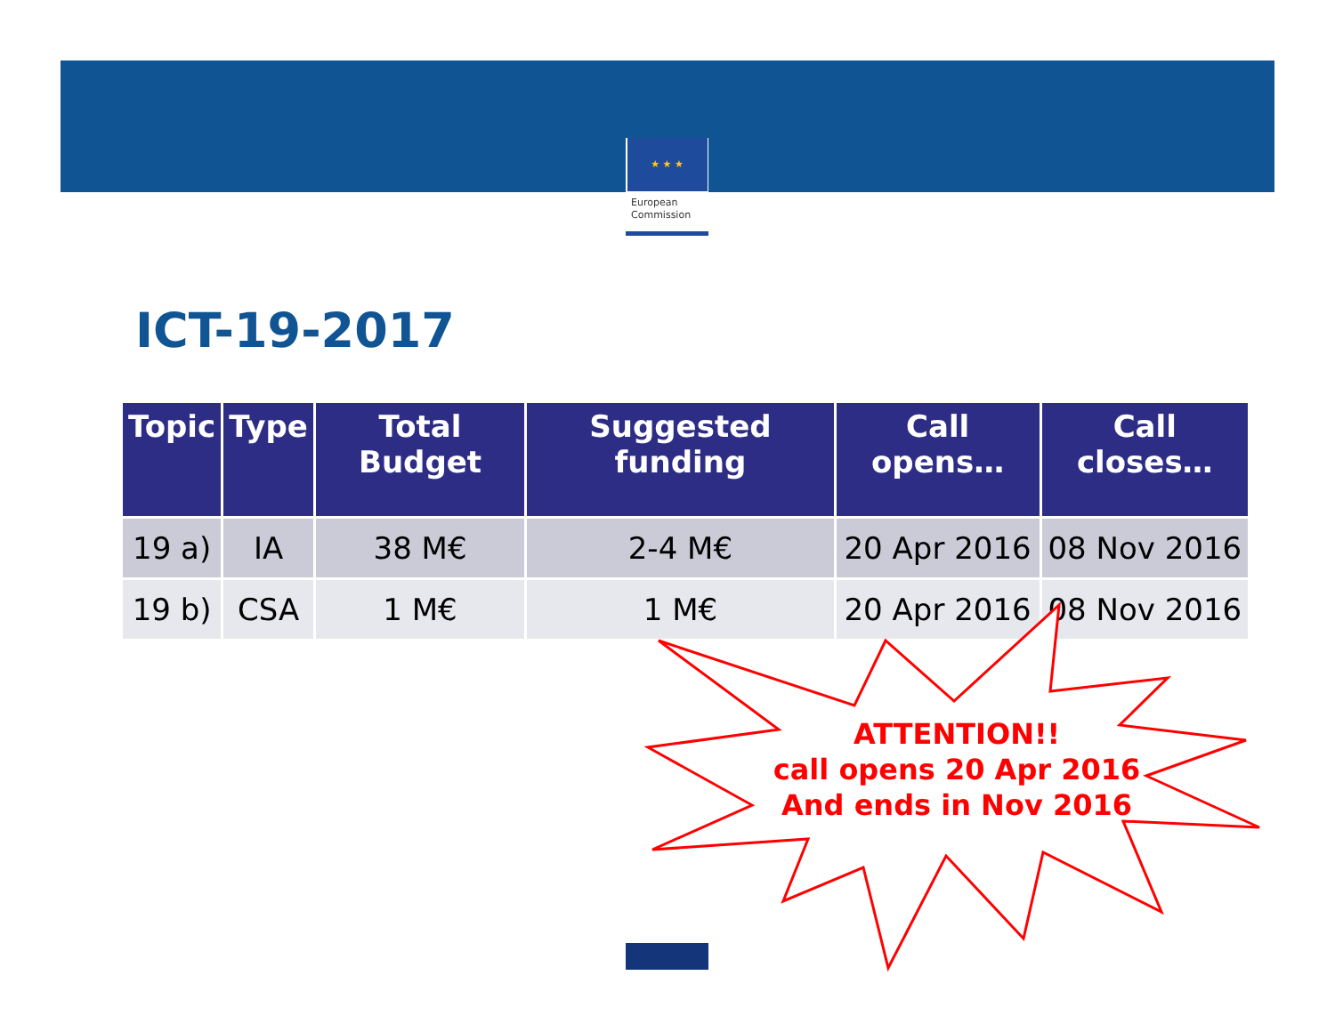★ ★ ★
European
Commission
ICT-19-2017
| Topic | Type | Total Budget | Suggested funding | Call opens… | Call closes… |
| --- | --- | --- | --- | --- | --- |
| 19 a) | IA | 38 M€ | 2-4 M€ | 20 Apr 2016 | 08 Nov 2016 |
| 19 b) | CSA | 1 M€ | 1 M€ | 20 Apr 2016 | 08 Nov 2016 |
ATTENTION!!
call opens 20 Apr 2016
And ends in Nov 2016